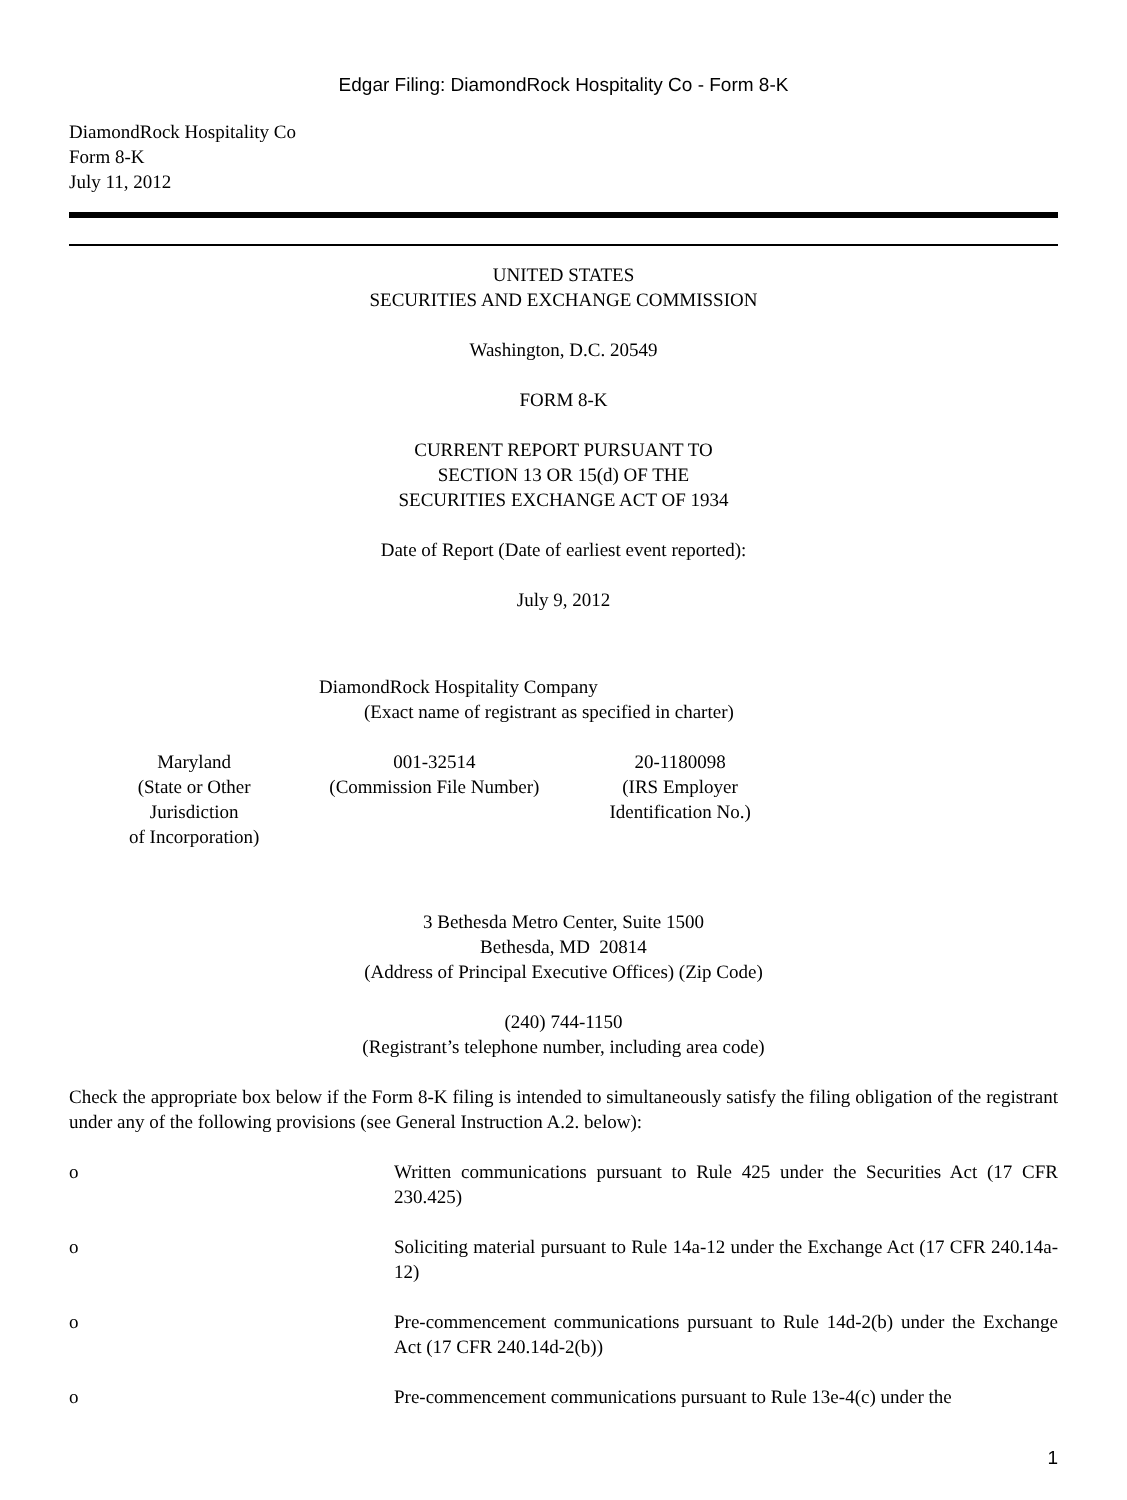Edgar Filing: DiamondRock Hospitality Co - Form 8-K
DiamondRock Hospitality Co
Form 8-K
July 11, 2012
UNITED STATES
SECURITIES AND EXCHANGE COMMISSION
Washington, D.C. 20549
FORM 8-K
CURRENT REPORT PURSUANT TO
SECTION 13 OR 15(d) OF THE
SECURITIES EXCHANGE ACT OF 1934
Date of Report (Date of earliest event reported):
July 9, 2012
DiamondRock Hospitality Company
(Exact name of registrant as specified in charter)
| Maryland (State or Other Jurisdiction of Incorporation) | 001-32514 (Commission File Number) | 20-1180098 (IRS Employer Identification No.) |
3 Bethesda Metro Center, Suite 1500
Bethesda, MD 20814
(Address of Principal Executive Offices) (Zip Code)
(240) 744-1150
(Registrant’s telephone number, including area code)
Check the appropriate box below if the Form 8-K filing is intended to simultaneously satisfy the filing obligation of the registrant under any of the following provisions (see General Instruction A.2. below):
| o | Written communications pursuant to Rule 425 under the Securities Act (17 CFR 230.425) |
| o | Soliciting material pursuant to Rule 14a-12 under the Exchange Act (17 CFR 240.14a-12) |
| o | Pre-commencement communications pursuant to Rule 14d-2(b) under the Exchange Act (17 CFR 240.14d-2(b)) |
| o | Pre-commencement communications pursuant to Rule 13e-4(c) under the |
1